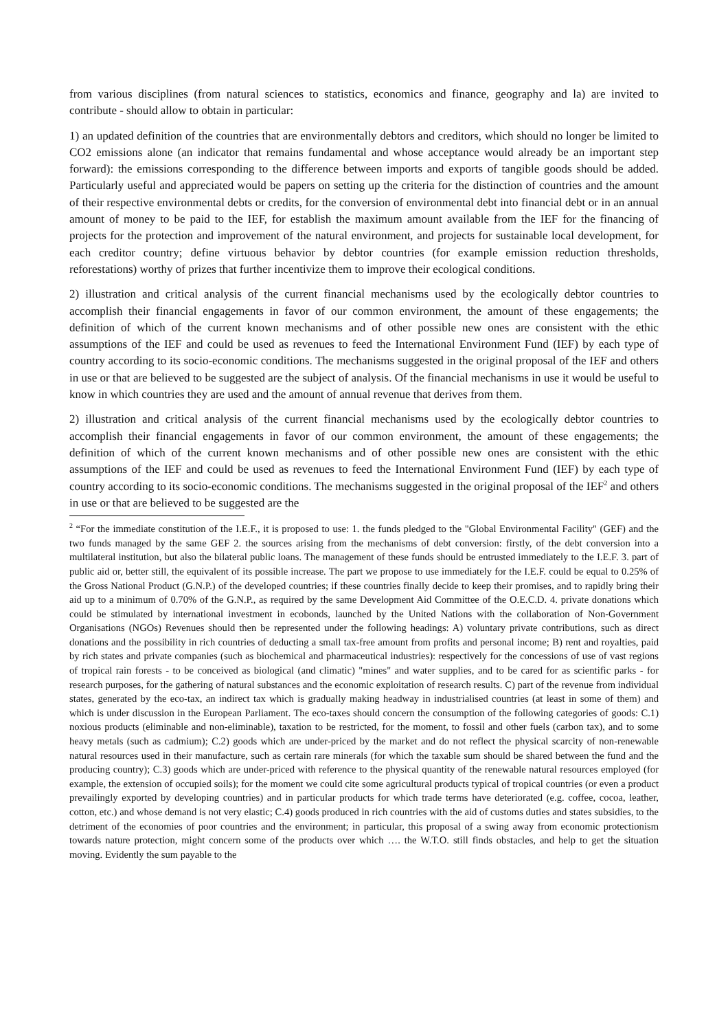from various disciplines (from natural sciences to statistics, economics and finance, geography and la) are invited to contribute - should allow to obtain in particular:
1) an updated definition of the countries that are environmentally debtors and creditors, which should no longer be limited to CO2 emissions alone (an indicator that remains fundamental and whose acceptance would already be an important step forward): the emissions corresponding to the difference between imports and exports of tangible goods should be added. Particularly useful and appreciated would be papers on setting up the criteria for the distinction of countries and the amount of their respective environmental debts or credits, for the conversion of environmental debt into financial debt or in an annual amount of money to be paid to the IEF, for establish the maximum amount available from the IEF for the financing of projects for the protection and improvement of the natural environment, and projects for sustainable local development, for each creditor country; define virtuous behavior by debtor countries (for example emission reduction thresholds, reforestations) worthy of prizes that further incentivize them to improve their ecological conditions.
2) illustration and critical analysis of the current financial mechanisms used by the ecologically debtor countries to accomplish their financial engagements in favor of our common environment, the amount of these engagements; the definition of which of the current known mechanisms and of other possible new ones are consistent with the ethic assumptions of the IEF and could be used as revenues to feed the International Environment Fund (IEF) by each type of country according to its socio-economic conditions. The mechanisms suggested in the original proposal of the IEF and others in use or that are believed to be suggested are the subject of analysis. Of the financial mechanisms in use it would be useful to know in which countries they are used and the amount of annual revenue that derives from them.
2) illustration and critical analysis of the current financial mechanisms used by the ecologically debtor countries to accomplish their financial engagements in favor of our common environment, the amount of these engagements; the definition of which of the current known mechanisms and of other possible new ones are consistent with the ethic assumptions of the IEF and could be used as revenues to feed the International Environment Fund (IEF) by each type of country according to its socio-economic conditions. The mechanisms suggested in the original proposal of the IEF<sup>2</sup> and others in use or that are believed to be suggested are the
<sup>2</sup> “For the immediate constitution of the I.E.F., it is proposed to use: 1. the funds pledged to the "Global Environmental Facility" (GEF) and the two funds managed by the same GEF 2. the sources arising from the mechanisms of debt conversion: firstly, of the debt conversion into a multilateral institution, but also the bilateral public loans. The management of these funds should be entrusted immediately to the I.E.F. 3. part of public aid or, better still, the equivalent of its possible increase. The part we propose to use immediately for the I.E.F. could be equal to 0.25% of the Gross National Product (G.N.P.) of the developed countries; if these countries finally decide to keep their promises, and to rapidly bring their aid up to a minimum of 0.70% of the G.N.P., as required by the same Development Aid Committee of the O.E.C.D. 4. private donations which could be stimulated by international investment in ecobonds, launched by the United Nations with the collaboration of Non-Government Organisations (NGOs) Revenues should then be represented under the following headings: A) voluntary private contributions, such as direct donations and the possibility in rich countries of deducting a small tax-free amount from profits and personal income; B) rent and royalties, paid by rich states and private companies (such as biochemical and pharmaceutical industries): respectively for the concessions of use of vast regions of tropical rain forests - to be conceived as biological (and climatic) "mines" and water supplies, and to be cared for as scientific parks - for research purposes, for the gathering of natural substances and the economic exploitation of research results. C) part of the revenue from individual states, generated by the eco-tax, an indirect tax which is gradually making headway in industrialised countries (at least in some of them) and which is under discussion in the European Parliament. The eco-taxes should concern the consumption of the following categories of goods: C.1) noxious products (eliminable and non-eliminable), taxation to be restricted, for the moment, to fossil and other fuels (carbon tax), and to some heavy metals (such as cadmium); C.2) goods which are under-priced by the market and do not reflect the physical scarcity of non-renewable natural resources used in their manufacture, such as certain rare minerals (for which the taxable sum should be shared between the fund and the producing country); C.3) goods which are under-priced with reference to the physical quantity of the renewable natural resources employed (for example, the extension of occupied soils); for the moment we could cite some agricultural products typical of tropical countries (or even a product prevailingly exported by developing countries) and in particular products for which trade terms have deteriorated (e.g. coffee, cocoa, leather, cotton, etc.) and whose demand is not very elastic; C.4) goods produced in rich countries with the aid of customs duties and states subsidies, to the detriment of the economies of poor countries and the environment; in particular, this proposal of a swing away from economic protectionism towards nature protection, might concern some of the products over which …. the W.T.O. still finds obstacles, and help to get the situation moving. Evidently the sum payable to the